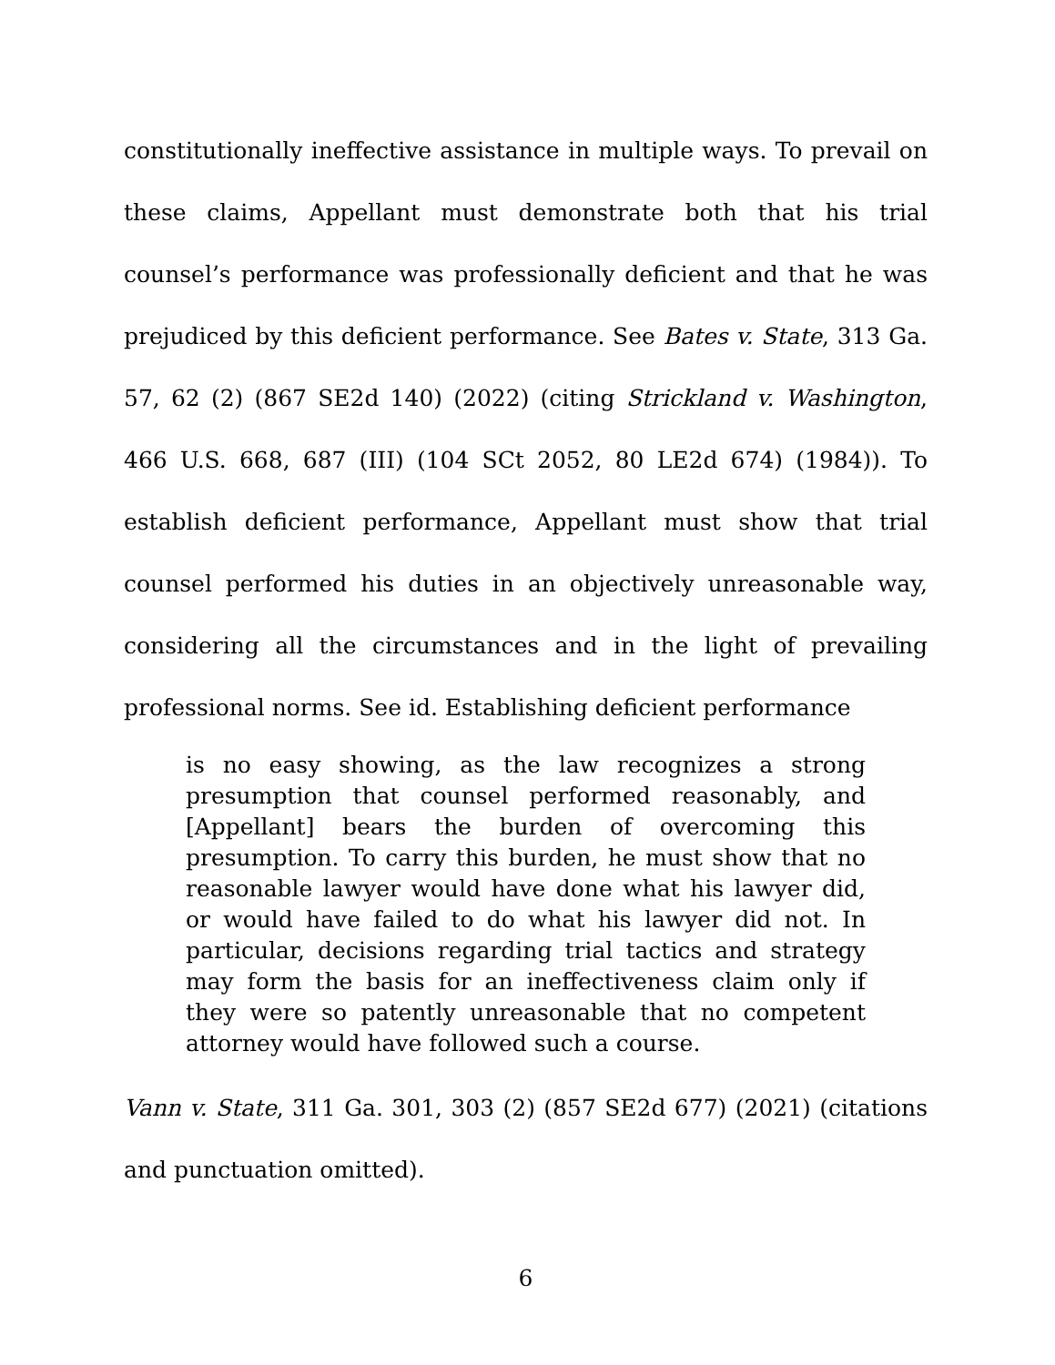constitutionally ineffective assistance in multiple ways. To prevail on these claims, Appellant must demonstrate both that his trial counsel’s performance was professionally deficient and that he was prejudiced by this deficient performance. See Bates v. State, 313 Ga. 57, 62 (2) (867 SE2d 140) (2022) (citing Strickland v. Washington, 466 U.S. 668, 687 (III) (104 SCt 2052, 80 LE2d 674) (1984)). To establish deficient performance, Appellant must show that trial counsel performed his duties in an objectively unreasonable way, considering all the circumstances and in the light of prevailing professional norms. See id. Establishing deficient performance
is no easy showing, as the law recognizes a strong presumption that counsel performed reasonably, and [Appellant] bears the burden of overcoming this presumption. To carry this burden, he must show that no reasonable lawyer would have done what his lawyer did, or would have failed to do what his lawyer did not. In particular, decisions regarding trial tactics and strategy may form the basis for an ineffectiveness claim only if they were so patently unreasonable that no competent attorney would have followed such a course.
Vann v. State, 311 Ga. 301, 303 (2) (857 SE2d 677) (2021) (citations and punctuation omitted).
6